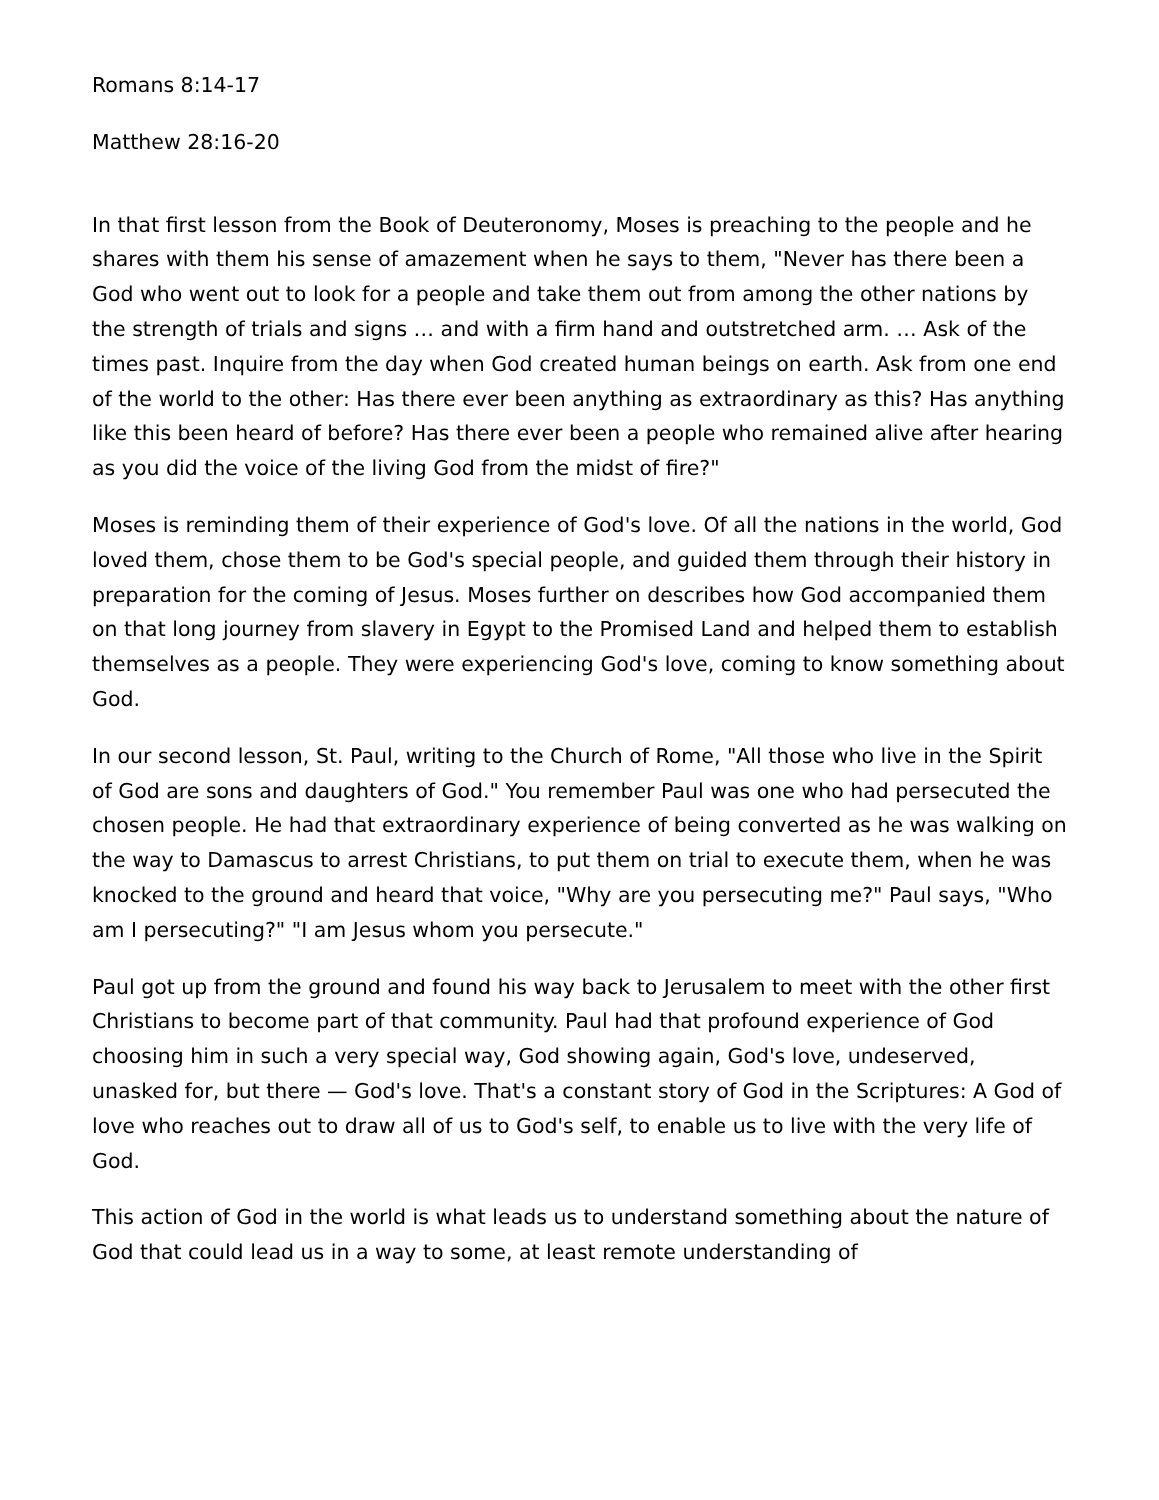Romans 8:14-17
Matthew 28:16-20
In that first lesson from the Book of Deuteronomy, Moses is preaching to the people and he shares with them his sense of amazement when he says to them, "Never has there been a God who went out to look for a people and take them out from among the other nations by the strength of trials and signs … and with a firm hand and outstretched arm. … Ask of the times past. Inquire from the day when God created human beings on earth. Ask from one end of the world to the other: Has there ever been anything as extraordinary as this? Has anything like this been heard of before? Has there ever been a people who remained alive after hearing as you did the voice of the living God from the midst of fire?"
Moses is reminding them of their experience of God's love. Of all the nations in the world, God loved them, chose them to be God's special people, and guided them through their history in preparation for the coming of Jesus. Moses further on describes how God accompanied them on that long journey from slavery in Egypt to the Promised Land and helped them to establish themselves as a people. They were experiencing God's love, coming to know something about God.
In our second lesson, St. Paul, writing to the Church of Rome, "All those who live in the Spirit of God are sons and daughters of God." You remember Paul was one who had persecuted the chosen people. He had that extraordinary experience of being converted as he was walking on the way to Damascus to arrest Christians, to put them on trial to execute them, when he was knocked to the ground and heard that voice, "Why are you persecuting me?" Paul says, "Who am I persecuting?" "I am Jesus whom you persecute."
Paul got up from the ground and found his way back to Jerusalem to meet with the other first Christians to become part of that community. Paul had that profound experience of God choosing him in such a very special way, God showing again, God's love, undeserved, unasked for, but there — God's love. That's a constant story of God in the Scriptures: A God of love who reaches out to draw all of us to God's self, to enable us to live with the very life of God.
This action of God in the world is what leads us to understand something about the nature of God that could lead us in a way to some, at least remote understanding of